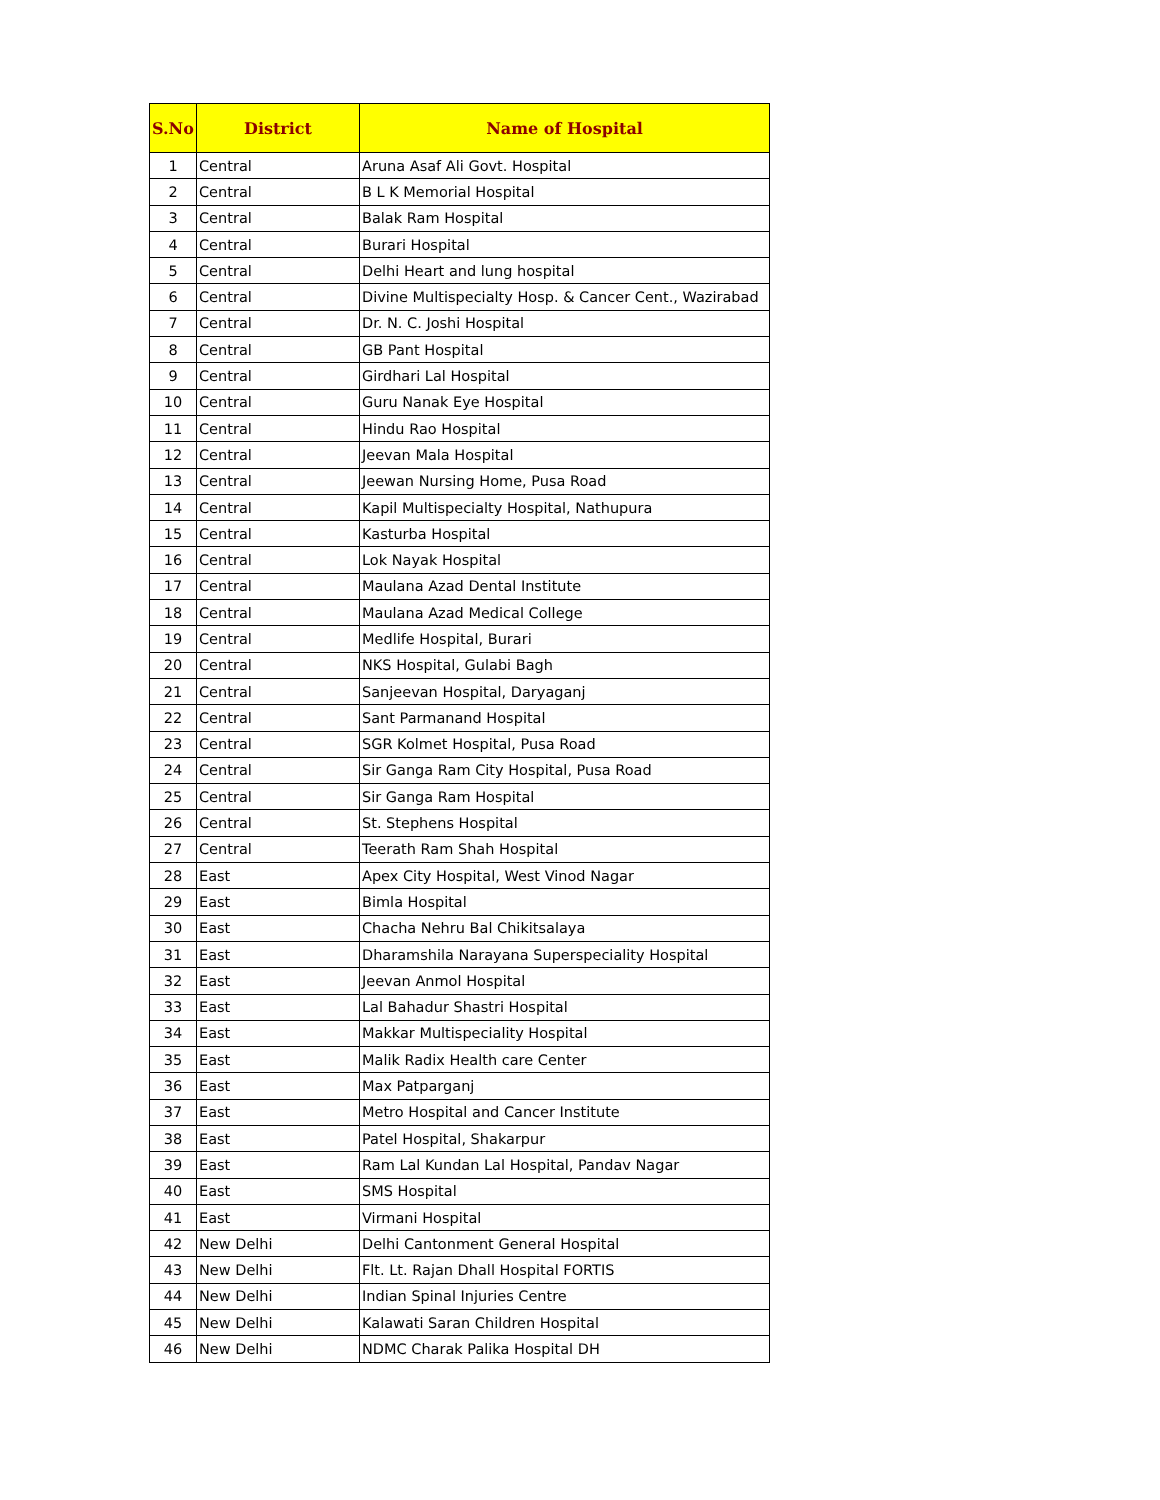| S.No | District | Name of Hospital |
| --- | --- | --- |
| 1 | Central | Aruna Asaf Ali Govt. Hospital |
| 2 | Central | B L K Memorial Hospital |
| 3 | Central | Balak Ram Hospital |
| 4 | Central | Burari Hospital |
| 5 | Central | Delhi Heart and lung hospital |
| 6 | Central | Divine Multispecialty Hosp. & Cancer Cent., Wazirabad |
| 7 | Central | Dr. N. C. Joshi Hospital |
| 8 | Central | GB Pant Hospital |
| 9 | Central | Girdhari Lal Hospital |
| 10 | Central | Guru Nanak Eye Hospital |
| 11 | Central | Hindu Rao Hospital |
| 12 | Central | Jeevan Mala Hospital |
| 13 | Central | Jeewan Nursing Home, Pusa Road |
| 14 | Central | Kapil Multispecialty Hospital, Nathupura |
| 15 | Central | Kasturba Hospital |
| 16 | Central | Lok Nayak Hospital |
| 17 | Central | Maulana Azad Dental Institute |
| 18 | Central | Maulana Azad Medical College |
| 19 | Central | Medlife Hospital, Burari |
| 20 | Central | NKS Hospital, Gulabi Bagh |
| 21 | Central | Sanjeevan Hospital, Daryaganj |
| 22 | Central | Sant Parmanand Hospital |
| 23 | Central | SGR Kolmet Hospital, Pusa Road |
| 24 | Central | Sir Ganga Ram City Hospital, Pusa Road |
| 25 | Central | Sir Ganga Ram Hospital |
| 26 | Central | St. Stephens Hospital |
| 27 | Central | Teerath Ram Shah Hospital |
| 28 | East | Apex City Hospital, West Vinod Nagar |
| 29 | East | Bimla Hospital |
| 30 | East | Chacha Nehru Bal Chikitsalaya |
| 31 | East | Dharamshila Narayana Superspeciality Hospital |
| 32 | East | Jeevan Anmol Hospital |
| 33 | East | Lal Bahadur Shastri Hospital |
| 34 | East | Makkar Multispeciality Hospital |
| 35 | East | Malik Radix Health care Center |
| 36 | East | Max Patparganj |
| 37 | East | Metro Hospital and Cancer Institute |
| 38 | East | Patel Hospital, Shakarpur |
| 39 | East | Ram Lal Kundan Lal Hospital, Pandav Nagar |
| 40 | East | SMS Hospital |
| 41 | East | Virmani Hospital |
| 42 | New Delhi | Delhi Cantonment General Hospital |
| 43 | New Delhi | Flt. Lt. Rajan Dhall Hospital FORTIS |
| 44 | New Delhi | Indian Spinal Injuries Centre |
| 45 | New Delhi | Kalawati Saran Children Hospital |
| 46 | New Delhi | NDMC Charak Palika Hospital DH |